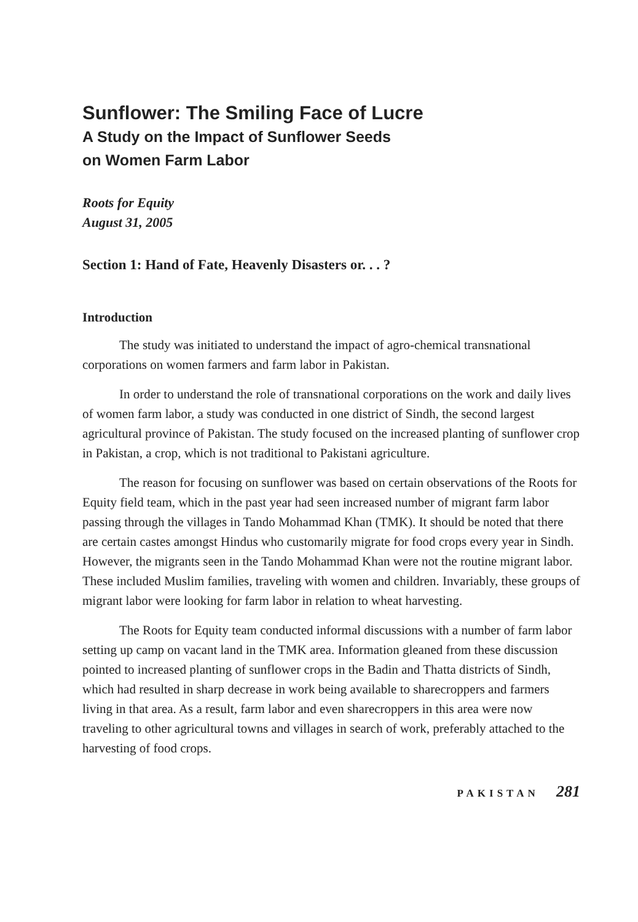Sunflower: The Smiling Face of Lucre
A Study on the Impact of Sunflower Seeds
on Women Farm Labor
Roots for Equity
August 31, 2005
Section 1: Hand of Fate, Heavenly Disasters or. . . ?
Introduction
The study was initiated to understand the impact of agro-chemical transnational corporations on women farmers and farm labor in Pakistan.
In order to understand the role of transnational corporations on the work and daily lives of women farm labor, a study was conducted in one district of Sindh, the second largest agricultural province of Pakistan. The study focused on the increased planting of sunflower crop in Pakistan, a crop, which is not traditional to Pakistani agriculture.
The reason for focusing on sunflower was based on certain observations of the Roots for Equity field team, which in the past year had seen increased number of migrant farm labor passing through the villages in Tando Mohammad Khan (TMK). It should be noted that there are certain castes amongst Hindus who customarily migrate for food crops every year in Sindh. However, the migrants seen in the Tando Mohammad Khan were not the routine migrant labor. These included Muslim families, traveling with women and children. Invariably, these groups of migrant labor were looking for farm labor in relation to wheat harvesting.
The Roots for Equity team conducted informal discussions with a number of farm labor setting up camp on vacant land in the TMK area. Information gleaned from these discussion pointed to increased planting of sunflower crops in the Badin and Thatta districts of Sindh, which had resulted in sharp decrease in work being available to sharecroppers and farmers living in that area. As a result, farm labor and even sharecroppers in this area were now traveling to other agricultural towns and villages in search of work, preferably attached to the harvesting of food crops.
PAKISTAN 281